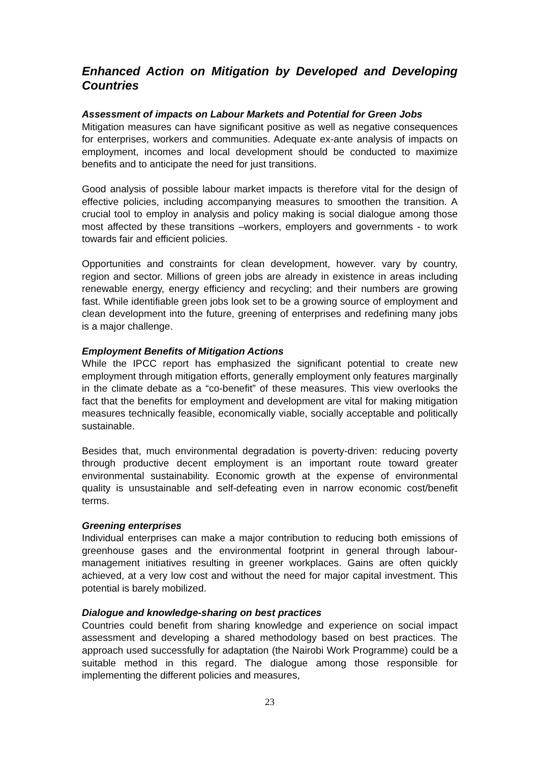Enhanced Action on Mitigation by Developed and Developing Countries
Assessment of impacts on Labour Markets and Potential for Green Jobs
Mitigation measures can have significant positive as well as negative consequences for enterprises, workers and communities. Adequate ex-ante analysis of impacts on employment, incomes and local development should be conducted to maximize benefits and to anticipate the need for just transitions.
Good analysis of possible labour market impacts is therefore vital for the design of effective policies, including accompanying measures to smoothen the transition. A crucial tool to employ in analysis and policy making is social dialogue among those most affected by these transitions –workers, employers and governments - to work towards fair and efficient policies.
Opportunities and constraints for clean development, however. vary by country, region and sector. Millions of green jobs are already in existence in areas including renewable energy, energy efficiency and recycling; and their numbers are growing fast. While identifiable green jobs look set to be a growing source of employment and clean development into the future, greening of enterprises and redefining many jobs is a major challenge.
Employment Benefits of Mitigation Actions
While the IPCC report has emphasized the significant potential to create new employment through mitigation efforts, generally employment only features marginally in the climate debate as a “co-benefit” of these measures. This view overlooks the fact that the benefits for employment and development are vital for making mitigation measures technically feasible, economically viable, socially acceptable and politically sustainable.
Besides that, much environmental degradation is poverty-driven: reducing poverty through productive decent employment is an important route toward greater environmental sustainability. Economic growth at the expense of environmental quality is unsustainable and self-defeating even in narrow economic cost/benefit terms.
Greening enterprises
Individual enterprises can make a major contribution to reducing both emissions of greenhouse gases and the environmental footprint in general through labour-management initiatives resulting in greener workplaces. Gains are often quickly achieved, at a very low cost and without the need for major capital investment. This potential is barely mobilized.
Dialogue and knowledge-sharing on best practices
Countries could benefit from sharing knowledge and experience on social impact assessment and developing a shared methodology based on best practices. The approach used successfully for adaptation (the Nairobi Work Programme) could be a suitable method in this regard. The dialogue among those responsible for implementing the different policies and measures,
23